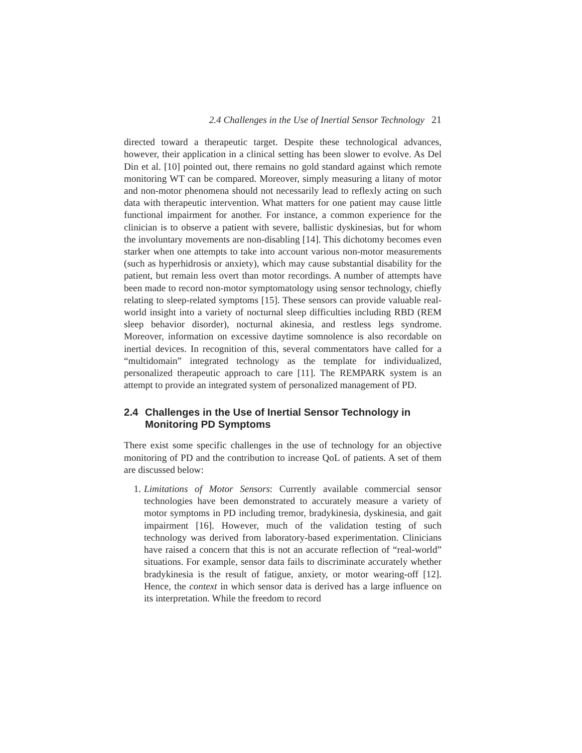2.4 Challenges in the Use of Inertial Sensor Technology 21
directed toward a therapeutic target. Despite these technological advances, however, their application in a clinical setting has been slower to evolve. As Del Din et al. [10] pointed out, there remains no gold standard against which remote monitoring WT can be compared. Moreover, simply measuring a litany of motor and non-motor phenomena should not necessarily lead to reflexly acting on such data with therapeutic intervention. What matters for one patient may cause little functional impairment for another. For instance, a common experience for the clinician is to observe a patient with severe, ballistic dyskinesias, but for whom the involuntary movements are non-disabling [14]. This dichotomy becomes even starker when one attempts to take into account various non-motor measurements (such as hyperhidrosis or anxiety), which may cause substantial disability for the patient, but remain less overt than motor recordings. A number of attempts have been made to record non-motor symptomatology using sensor technology, chiefly relating to sleep-related symptoms [15]. These sensors can provide valuable real-world insight into a variety of nocturnal sleep difficulties including RBD (REM sleep behavior disorder), nocturnal akinesia, and restless legs syndrome. Moreover, information on excessive daytime somnolence is also recordable on inertial devices. In recognition of this, several commentators have called for a “multidomain” integrated technology as the template for individualized, personalized therapeutic approach to care [11]. The REMPARK system is an attempt to provide an integrated system of personalized management of PD.
2.4 Challenges in the Use of Inertial Sensor Technology in Monitoring PD Symptoms
There exist some specific challenges in the use of technology for an objective monitoring of PD and the contribution to increase QoL of patients. A set of them are discussed below:
1. Limitations of Motor Sensors: Currently available commercial sensor technologies have been demonstrated to accurately measure a variety of motor symptoms in PD including tremor, bradykinesia, dyskinesia, and gait impairment [16]. However, much of the validation testing of such technology was derived from laboratory-based experimentation. Clinicians have raised a concern that this is not an accurate reflection of “real-world” situations. For example, sensor data fails to discriminate accurately whether bradykinesia is the result of fatigue, anxiety, or motor wearing-off [12]. Hence, the context in which sensor data is derived has a large influence on its interpretation. While the freedom to record